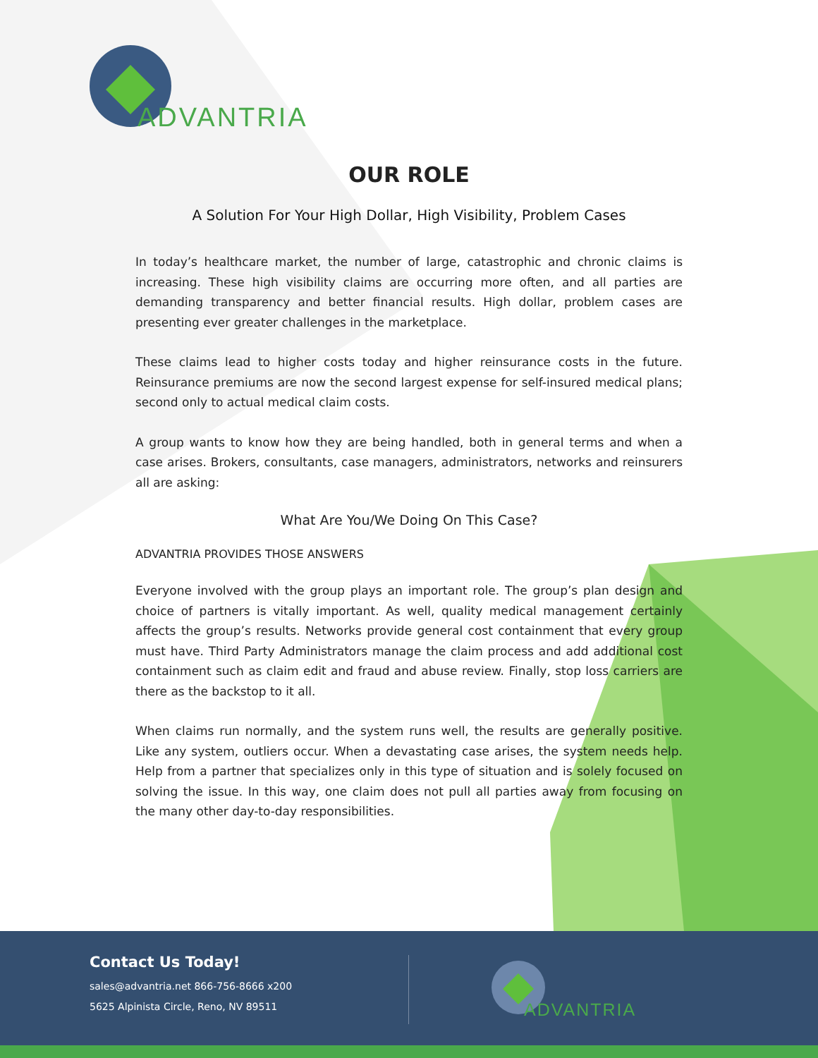ADVANTRIA
OUR ROLE
A Solution For Your High Dollar, High Visibility, Problem Cases
In today’s healthcare market, the number of large, catastrophic and chronic claims is increasing. These high visibility claims are occurring more often, and all parties are demanding transparency and better financial results. High dollar, problem cases are presenting ever greater challenges in the marketplace.
These claims lead to higher costs today and higher reinsurance costs in the future. Reinsurance premiums are now the second largest expense for self-insured medical plans; second only to actual medical claim costs.
A group wants to know how they are being handled, both in general terms and when a case arises. Brokers, consultants, case managers, administrators, networks and reinsurers all are asking:
What Are You/We Doing On This Case?
ADVANTRIA PROVIDES THOSE ANSWERS
Everyone involved with the group plays an important role. The group’s plan design and choice of partners is vitally important. As well, quality medical management certainly affects the group’s results. Networks provide general cost containment that every group must have. Third Party Administrators manage the claim process and add additional cost containment such as claim edit and fraud and abuse review. Finally, stop loss carriers are there as the backstop to it all.
When claims run normally, and the system runs well, the results are generally positive. Like any system, outliers occur. When a devastating case arises, the system needs help. Help from a partner that specializes only in this type of situation and is solely focused on solving the issue. In this way, one claim does not pull all parties away from focusing on the many other day-to-day responsibilities.
Contact Us Today!
sales@advantria.net 866-756-8666 x200
5625 Alpinista Circle, Reno, NV 89511
ADVANTRIA